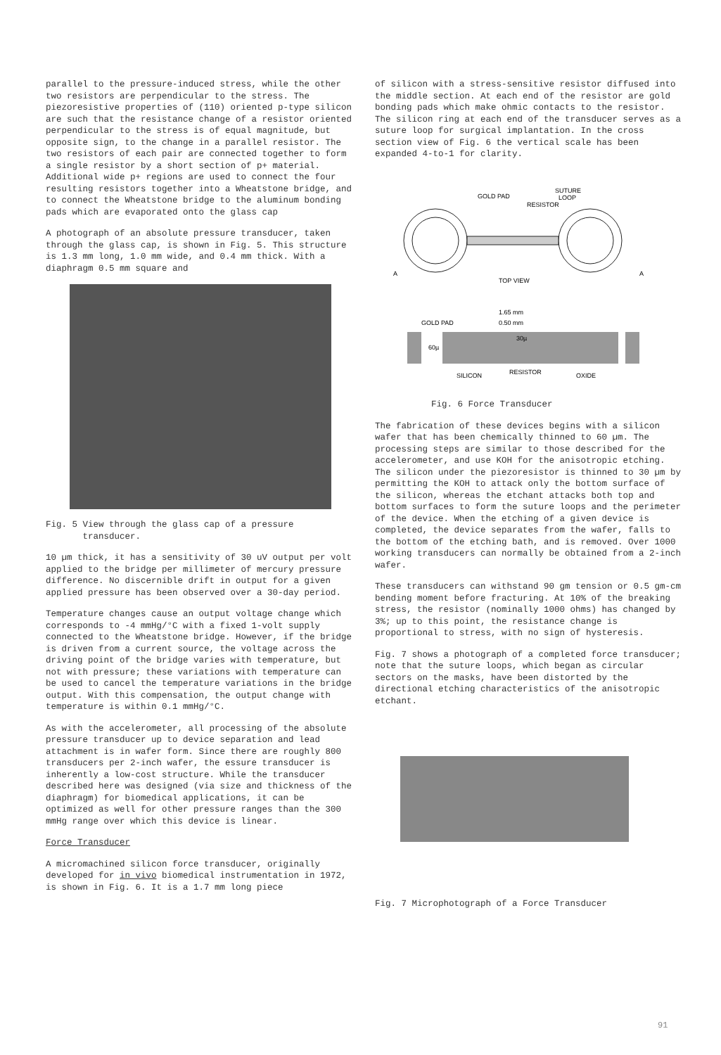parallel to the pressure-induced stress, while the other two resistors are perpendicular to the stress. The piezoresistive properties of (110) oriented p-type silicon are such that the resistance change of a resistor oriented perpendicular to the stress is of equal magnitude, but opposite sign, to the change in a parallel resistor. The two resistors of each pair are connected together to form a single resistor by a short section of p+ material. Additional wide p+ regions are used to connect the four resulting resistors together into a Wheatstone bridge, and to connect the Wheatstone bridge to the aluminum bonding pads which are evaporated onto the glass cap
A photograph of an absolute pressure transducer, taken through the glass cap, is shown in Fig. 5. This structure is 1.3 mm long, 1.0 mm wide, and 0.4 mm thick. With a diaphragm 0.5 mm square and
Fig. 5 View through the glass cap of a pressure
transducer.
10 µm thick, it has a sensitivity of 30 uV output per volt applied to the bridge per millimeter of mercury pressure difference. No discernible drift in output for a given applied pressure has been observed over a 30-day period.
Temperature changes cause an output voltage change which corresponds to -4 mmHg/°C with a fixed 1-volt supply connected to the Wheatstone bridge. However, if the bridge is driven from a current source, the voltage across the driving point of the bridge varies with temperature, but not with pressure; these variations with temperature can be used to cancel the temperature variations in the bridge output. With this compensation, the output change with temperature is within 0.1 mmHg/°C.
As with the accelerometer, all processing of the absolute pressure transducer up to device separation and lead attachment is in wafer form. Since there are roughly 800 transducers per 2-inch wafer, the essure transducer is inherently a low-cost structure. While the transducer described here was designed (via size and thickness of the diaphragm) for biomedical applications, it can be optimized as well for other pressure ranges than the 300 mmHg range over which this device is linear.
Force Transducer
A micromachined silicon force transducer, originally developed for in vivo biomedical instrumentation in 1972, is shown in Fig. 6. It is a 1.7 mm long piece
of silicon with a stress-sensitive resistor diffused into the middle section. At each end of the resistor are gold bonding pads which make ohmic contacts to the resistor. The silicon ring at each end of the transducer serves as a suture loop for surgical implantation. In the cross section view of Fig. 6 the vertical scale has been expanded 4-to-1 for clarity.
GOLD PAD
SUTURE
LOOP
RESISTOR
A
TOP VIEW
A
1.65 mm
GOLD PAD
0.50 mm
60µ
30µ
SILICON
RESISTOR
OXIDE
Fig. 6 Force Transducer
The fabrication of these devices begins with a silicon wafer that has been chemically thinned to 60 µm. The processing steps are similar to those described for the accelerometer, and use KOH for the anisotropic etching. The silicon under the piezoresistor is thinned to 30 µm by permitting the KOH to attack only the bottom surface of the silicon, whereas the etchant attacks both top and bottom surfaces to form the suture loops and the perimeter of the device. When the etching of a given device is completed, the device separates from the wafer, falls to the bottom of the etching bath, and is removed. Over 1000 working transducers can normally be obtained from a 2-inch wafer.
These transducers can withstand 90 gm tension or 0.5 gm-cm bending moment before fracturing. At 10% of the breaking stress, the resistor (nominally 1000 ohms) has changed by 3%; up to this point, the resistance change is proportional to stress, with no sign of hysteresis.
Fig. 7 shows a photograph of a completed force transducer; note that the suture loops, which began as circular sectors on the masks, have been distorted by the directional etching characteristics of the anisotropic etchant.
Fig. 7 Microphotograph of a Force Transducer
91